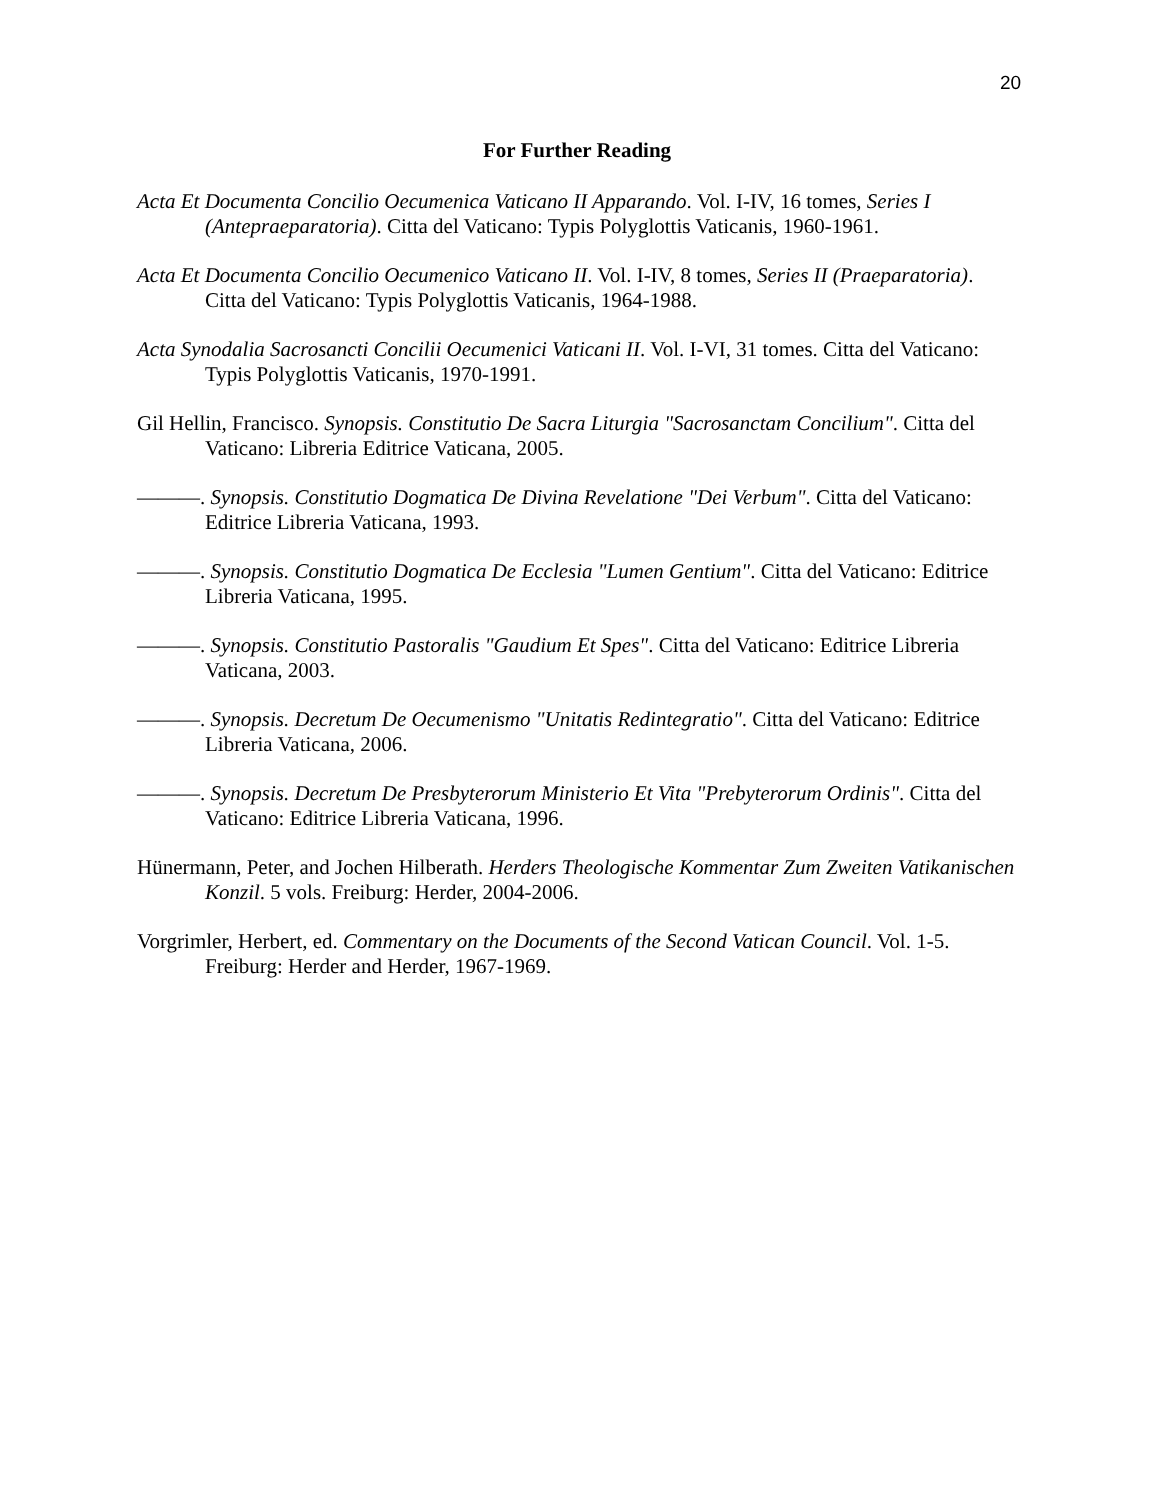20
For Further Reading
Acta Et Documenta Concilio Oecumenica Vaticano II Apparando. Vol. I-IV, 16 tomes, Series I (Antepraeparatoria). Citta del Vaticano: Typis Polyglottis Vaticanis, 1960-1961.
Acta Et Documenta Concilio Oecumenico Vaticano II. Vol. I-IV, 8 tomes, Series II (Praeparatoria). Citta del Vaticano: Typis Polyglottis Vaticanis, 1964-1988.
Acta Synodalia Sacrosancti Concilii Oecumenici Vaticani II. Vol. I-VI, 31 tomes. Citta del Vaticano: Typis Polyglottis Vaticanis, 1970-1991.
Gil Hellin, Francisco. Synopsis. Constitutio De Sacra Liturgia "Sacrosanctam Concilium". Citta del Vaticano: Libreria Editrice Vaticana, 2005.
———. Synopsis. Constitutio Dogmatica De Divina Revelatione "Dei Verbum". Citta del Vaticano: Editrice Libreria Vaticana, 1993.
———. Synopsis. Constitutio Dogmatica De Ecclesia "Lumen Gentium". Citta del Vaticano: Editrice Libreria Vaticana, 1995.
———. Synopsis. Constitutio Pastoralis "Gaudium Et Spes". Citta del Vaticano: Editrice Libreria Vaticana, 2003.
———. Synopsis. Decretum De Oecumenismo "Unitatis Redintegratio". Citta del Vaticano: Editrice Libreria Vaticana, 2006.
———. Synopsis. Decretum De Presbyterorum Ministerio Et Vita "Prebyterorum Ordinis". Citta del Vaticano: Editrice Libreria Vaticana, 1996.
Hünermann, Peter, and Jochen Hilberath. Herders Theologische Kommentar Zum Zweiten Vatikanischen Konzil. 5 vols. Freiburg: Herder, 2004-2006.
Vorgrimler, Herbert, ed. Commentary on the Documents of the Second Vatican Council. Vol. 1-5. Freiburg: Herder and Herder, 1967-1969.